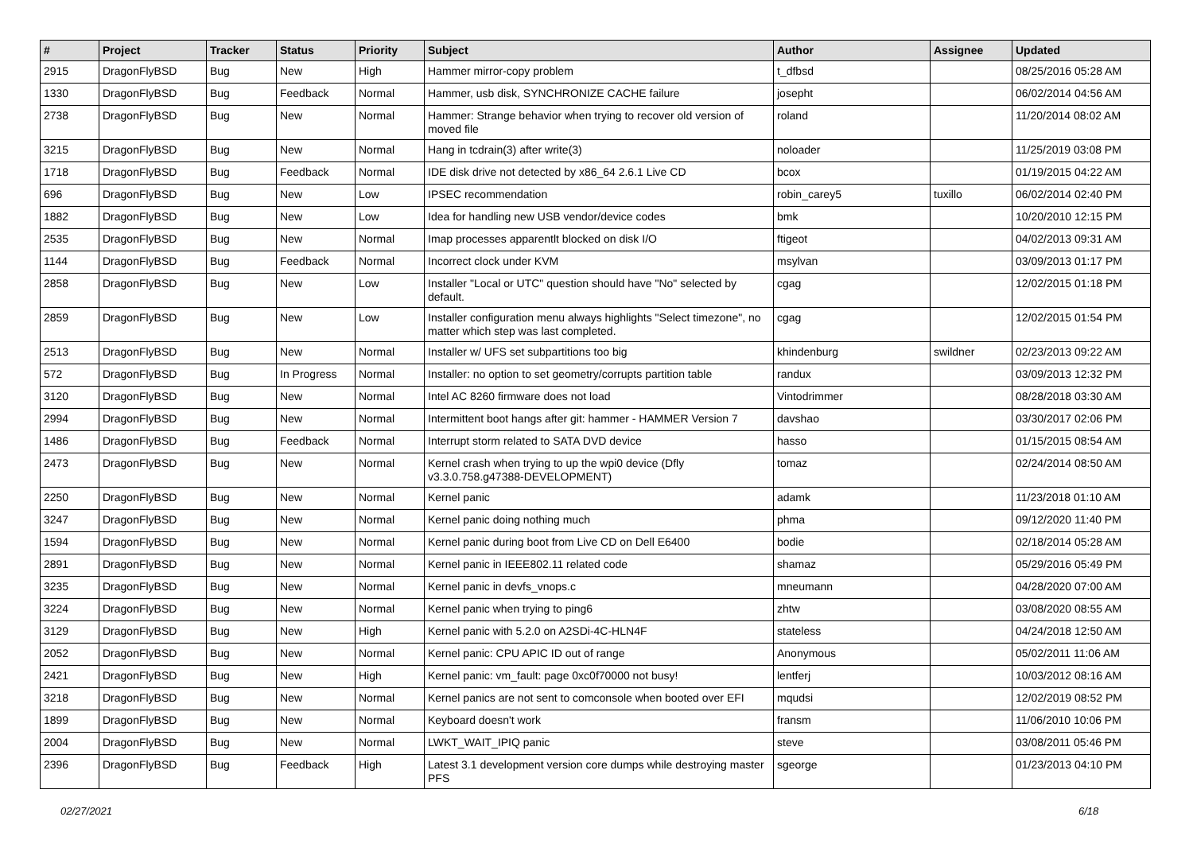| # | Project | Tracker | Status | Priority | Subject | Author | Assignee | Updated |
| --- | --- | --- | --- | --- | --- | --- | --- | --- |
| 2915 | DragonFlyBSD | Bug | New | High | Hammer mirror-copy problem | t_dfbsd | | 08/25/2016 05:28 AM |
| 1330 | DragonFlyBSD | Bug | Feedback | Normal | Hammer, usb disk, SYNCHRONIZE CACHE failure | josepht | | 06/02/2014 04:56 AM |
| 2738 | DragonFlyBSD | Bug | New | Normal | Hammer: Strange behavior when trying to recover old version of moved file | roland | | 11/20/2014 08:02 AM |
| 3215 | DragonFlyBSD | Bug | New | Normal | Hang in tcdrain(3) after write(3) | noloader | | 11/25/2019 03:08 PM |
| 1718 | DragonFlyBSD | Bug | Feedback | Normal | IDE disk drive not detected by x86_64 2.6.1 Live CD | bcox | | 01/19/2015 04:22 AM |
| 696 | DragonFlyBSD | Bug | New | Low | IPSEC recommendation | robin_carey5 | tuxillo | 06/02/2014 02:40 PM |
| 1882 | DragonFlyBSD | Bug | New | Low | Idea for handling new USB vendor/device codes | bmk | | 10/20/2010 12:15 PM |
| 2535 | DragonFlyBSD | Bug | New | Normal | Imap processes apparentlt blocked on disk I/O | ftigeot | | 04/02/2013 09:31 AM |
| 1144 | DragonFlyBSD | Bug | Feedback | Normal | Incorrect clock under KVM | msylvan | | 03/09/2013 01:17 PM |
| 2858 | DragonFlyBSD | Bug | New | Low | Installer "Local or UTC" question should have "No" selected by default. | cgag | | 12/02/2015 01:18 PM |
| 2859 | DragonFlyBSD | Bug | New | Low | Installer configuration menu always highlights "Select timezone", no matter which step was last completed. | cgag | | 12/02/2015 01:54 PM |
| 2513 | DragonFlyBSD | Bug | New | Normal | Installer w/ UFS set subpartitions too big | khindenburg | swildner | 02/23/2013 09:22 AM |
| 572 | DragonFlyBSD | Bug | In Progress | Normal | Installer: no option to set geometry/corrupts partition table | randux | | 03/09/2013 12:32 PM |
| 3120 | DragonFlyBSD | Bug | New | Normal | Intel AC 8260 firmware does not load | Vintodrimmer | | 08/28/2018 03:30 AM |
| 2994 | DragonFlyBSD | Bug | New | Normal | Intermittent boot hangs after git: hammer - HAMMER Version 7 | davshao | | 03/30/2017 02:06 PM |
| 1486 | DragonFlyBSD | Bug | Feedback | Normal | Interrupt storm related to SATA DVD device | hasso | | 01/15/2015 08:54 AM |
| 2473 | DragonFlyBSD | Bug | New | Normal | Kernel crash when trying to up the wpi0 device (Dfly v3.3.0.758.g47388-DEVELOPMENT) | tomaz | | 02/24/2014 08:50 AM |
| 2250 | DragonFlyBSD | Bug | New | Normal | Kernel panic | adamk | | 11/23/2018 01:10 AM |
| 3247 | DragonFlyBSD | Bug | New | Normal | Kernel panic doing nothing much | phma | | 09/12/2020 11:40 PM |
| 1594 | DragonFlyBSD | Bug | New | Normal | Kernel panic during boot from Live CD on Dell E6400 | bodie | | 02/18/2014 05:28 AM |
| 2891 | DragonFlyBSD | Bug | New | Normal | Kernel panic in IEEE802.11 related code | shamaz | | 05/29/2016 05:49 PM |
| 3235 | DragonFlyBSD | Bug | New | Normal | Kernel panic in devfs_vnops.c | mneumann | | 04/28/2020 07:00 AM |
| 3224 | DragonFlyBSD | Bug | New | Normal | Kernel panic when trying to ping6 | zhtw | | 03/08/2020 08:55 AM |
| 3129 | DragonFlyBSD | Bug | New | High | Kernel panic with 5.2.0 on A2SDi-4C-HLN4F | stateless | | 04/24/2018 12:50 AM |
| 2052 | DragonFlyBSD | Bug | New | Normal | Kernel panic: CPU APIC ID out of range | Anonymous | | 05/02/2011 11:06 AM |
| 2421 | DragonFlyBSD | Bug | New | High | Kernel panic: vm_fault: page 0xc0f70000 not busy! | lentferj | | 10/03/2012 08:16 AM |
| 3218 | DragonFlyBSD | Bug | New | Normal | Kernel panics are not sent to comconsole when booted over EFI | mqudsi | | 12/02/2019 08:52 PM |
| 1899 | DragonFlyBSD | Bug | New | Normal | Keyboard doesn't work | fransm | | 11/06/2010 10:06 PM |
| 2004 | DragonFlyBSD | Bug | New | Normal | LWKT_WAIT_IPIQ panic | steve | | 03/08/2011 05:46 PM |
| 2396 | DragonFlyBSD | Bug | Feedback | High | Latest 3.1 development version core dumps while destroying master PFS | sgeorge | | 01/23/2013 04:10 PM |
02/27/2021 6/18